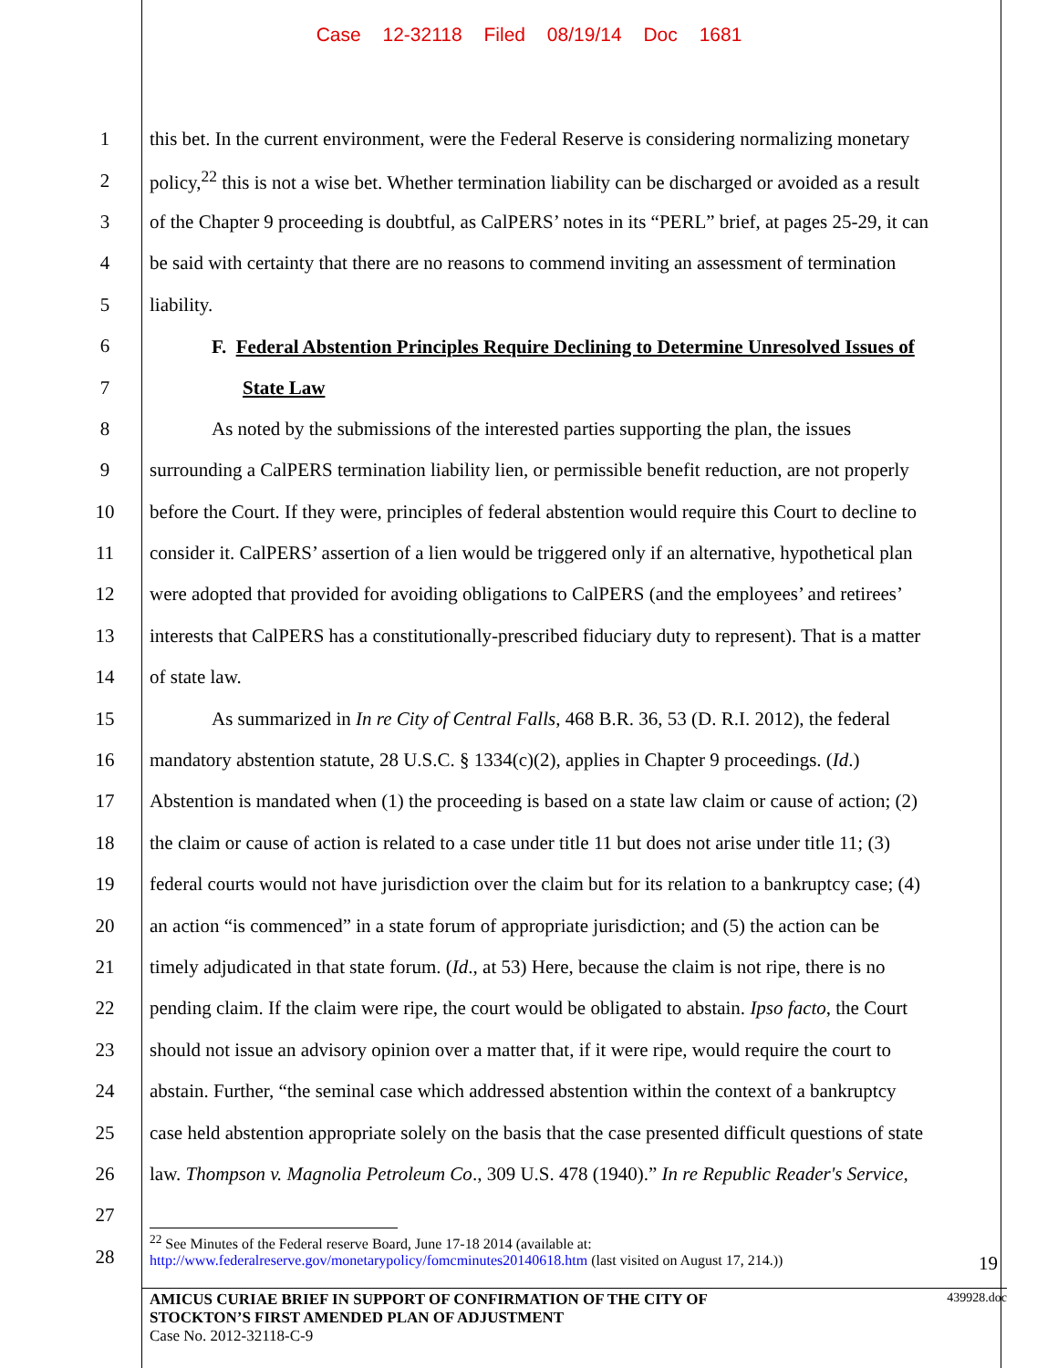Case 12-32118 Filed 08/19/14 Doc 1681
1 this bet. In the current environment, were the Federal Reserve is considering normalizing monetary
2 policy,<sup>22</sup> this is not a wise bet. Whether termination liability can be discharged or avoided as a result
3 of the Chapter 9 proceeding is doubtful, as CalPERS’ notes in its “PERL” brief, at pages 25-29, it can
4 be said with certainty that there are no reasons to commend inviting an assessment of termination
5 liability.
6 F. Federal Abstention Principles Require Declining to Determine Unresolved Issues of
7 State Law
8 As noted by the submissions of the interested parties supporting the plan, the issues
9 surrounding a CalPERS termination liability lien, or permissible benefit reduction, are not properly
10 before the Court. If they were, principles of federal abstention would require this Court to decline to
11 consider it. CalPERS’ assertion of a lien would be triggered only if an alternative, hypothetical plan
12 were adopted that provided for avoiding obligations to CalPERS (and the employees’ and retirees’
13 interests that CalPERS has a constitutionally-prescribed fiduciary duty to represent). That is a matter
14 of state law.
15 As summarized in In re City of Central Falls, 468 B.R. 36, 53 (D. R.I. 2012), the federal
16 mandatory abstention statute, 28 U.S.C. § 1334(c)(2), applies in Chapter 9 proceedings. (Id.)
17 Abstention is mandated when (1) the proceeding is based on a state law claim or cause of action; (2)
18 the claim or cause of action is related to a case under title 11 but does not arise under title 11; (3)
19 federal courts would not have jurisdiction over the claim but for its relation to a bankruptcy case; (4)
20 an action “is commenced” in a state forum of appropriate jurisdiction; and (5) the action can be
21 timely adjudicated in that state forum. (Id., at 53) Here, because the claim is not ripe, there is no
22 pending claim. If the claim were ripe, the court would be obligated to abstain. Ipso facto, the Court
23 should not issue an advisory opinion over a matter that, if it were ripe, would require the court to
24 abstain. Further, “the seminal case which addressed abstention within the context of a bankruptcy
25 case held abstention appropriate solely on the basis that the case presented difficult questions of state
26 law. Thompson v. Magnolia Petroleum Co., 309 U.S. 478 (1940).” In re Republic Reader's Service,
27
28
<sup>22</sup> See Minutes of the Federal reserve Board, June 17-18 2014 (available at:
http://www.federalreserve.gov/monetarypolicy/fomcminutes20140618.htm (last visited on August 17, 214.)) 19
439928.doc AMICUS CURIAE BRIEF IN SUPPORT OF CONFIRMATION OF THE CITY OF
STOCKTON’S FIRST AMENDED PLAN OF ADJUSTMENT
Case No. 2012-32118-C-9